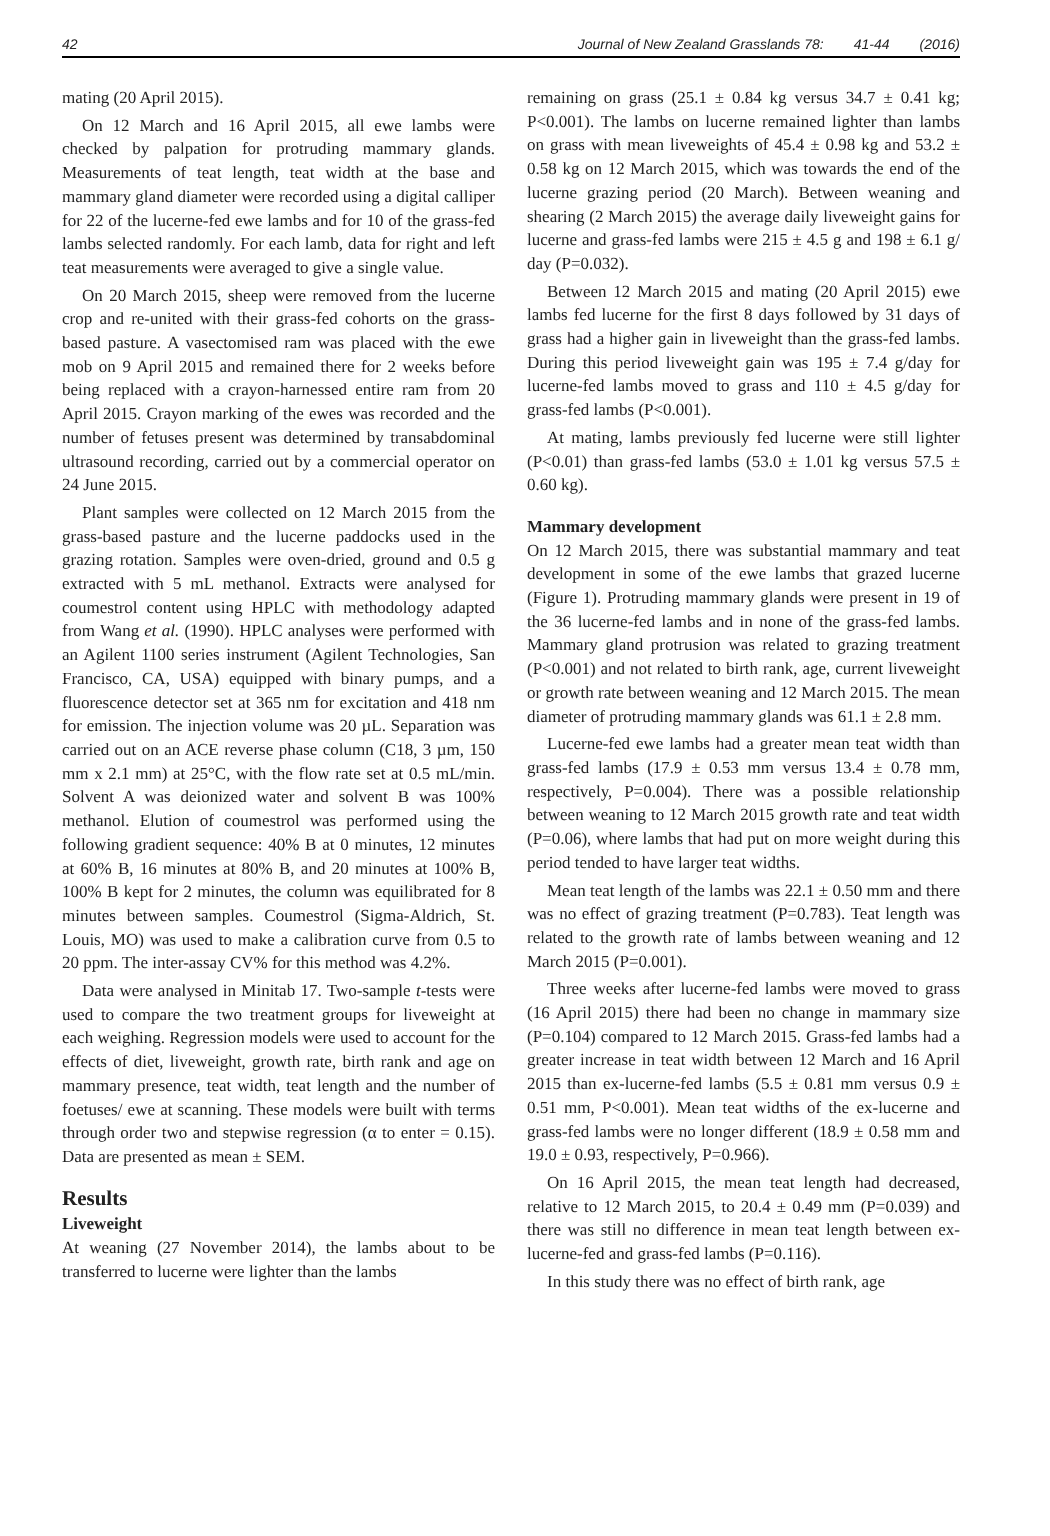42 Journal of New Zealand Grasslands 78: 41-44 (2016)
mating (20 April 2015).
On 12 March and 16 April 2015, all ewe lambs were checked by palpation for protruding mammary glands. Measurements of teat length, teat width at the base and mammary gland diameter were recorded using a digital calliper for 22 of the lucerne-fed ewe lambs and for 10 of the grass-fed lambs selected randomly. For each lamb, data for right and left teat measurements were averaged to give a single value.
On 20 March 2015, sheep were removed from the lucerne crop and re-united with their grass-fed cohorts on the grass-based pasture. A vasectomised ram was placed with the ewe mob on 9 April 2015 and remained there for 2 weeks before being replaced with a crayon-harnessed entire ram from 20 April 2015. Crayon marking of the ewes was recorded and the number of fetuses present was determined by transabdominal ultrasound recording, carried out by a commercial operator on 24 June 2015.
Plant samples were collected on 12 March 2015 from the grass-based pasture and the lucerne paddocks used in the grazing rotation. Samples were oven-dried, ground and 0.5 g extracted with 5 mL methanol. Extracts were analysed for coumestrol content using HPLC with methodology adapted from Wang et al. (1990). HPLC analyses were performed with an Agilent 1100 series instrument (Agilent Technologies, San Francisco, CA, USA) equipped with binary pumps, and a fluorescence detector set at 365 nm for excitation and 418 nm for emission. The injection volume was 20 µL. Separation was carried out on an ACE reverse phase column (C18, 3 µm, 150 mm x 2.1 mm) at 25°C, with the flow rate set at 0.5 mL/min. Solvent A was deionized water and solvent B was 100% methanol. Elution of coumestrol was performed using the following gradient sequence: 40% B at 0 minutes, 12 minutes at 60% B, 16 minutes at 80% B, and 20 minutes at 100% B, 100% B kept for 2 minutes, the column was equilibrated for 8 minutes between samples. Coumestrol (Sigma-Aldrich, St. Louis, MO) was used to make a calibration curve from 0.5 to 20 ppm. The inter-assay CV% for this method was 4.2%.
Data were analysed in Minitab 17. Two-sample t-tests were used to compare the two treatment groups for liveweight at each weighing. Regression models were used to account for the effects of diet, liveweight, growth rate, birth rank and age on mammary presence, teat width, teat length and the number of foetuses/ ewe at scanning. These models were built with terms through order two and stepwise regression (α to enter = 0.15). Data are presented as mean ± SEM.
Results
Liveweight
At weaning (27 November 2014), the lambs about to be transferred to lucerne were lighter than the lambs
remaining on grass (25.1 ± 0.84 kg versus 34.7 ± 0.41 kg; P<0.001). The lambs on lucerne remained lighter than lambs on grass with mean liveweights of 45.4 ± 0.98 kg and 53.2 ± 0.58 kg on 12 March 2015, which was towards the end of the lucerne grazing period (20 March). Between weaning and shearing (2 March 2015) the average daily liveweight gains for lucerne and grass-fed lambs were 215 ± 4.5 g and 198 ± 6.1 g/ day (P=0.032).
Between 12 March 2015 and mating (20 April 2015) ewe lambs fed lucerne for the first 8 days followed by 31 days of grass had a higher gain in liveweight than the grass-fed lambs. During this period liveweight gain was 195 ± 7.4 g/day for lucerne-fed lambs moved to grass and 110 ± 4.5 g/day for grass-fed lambs (P<0.001).
At mating, lambs previously fed lucerne were still lighter (P<0.01) than grass-fed lambs (53.0 ± 1.01 kg versus 57.5 ± 0.60 kg).
Mammary development
On 12 March 2015, there was substantial mammary and teat development in some of the ewe lambs that grazed lucerne (Figure 1). Protruding mammary glands were present in 19 of the 36 lucerne-fed lambs and in none of the grass-fed lambs. Mammary gland protrusion was related to grazing treatment (P<0.001) and not related to birth rank, age, current liveweight or growth rate between weaning and 12 March 2015. The mean diameter of protruding mammary glands was 61.1 ± 2.8 mm.
Lucerne-fed ewe lambs had a greater mean teat width than grass-fed lambs (17.9 ± 0.53 mm versus 13.4 ± 0.78 mm, respectively, P=0.004). There was a possible relationship between weaning to 12 March 2015 growth rate and teat width (P=0.06), where lambs that had put on more weight during this period tended to have larger teat widths.
Mean teat length of the lambs was 22.1 ± 0.50 mm and there was no effect of grazing treatment (P=0.783). Teat length was related to the growth rate of lambs between weaning and 12 March 2015 (P=0.001).
Three weeks after lucerne-fed lambs were moved to grass (16 April 2015) there had been no change in mammary size (P=0.104) compared to 12 March 2015. Grass-fed lambs had a greater increase in teat width between 12 March and 16 April 2015 than ex-lucerne-fed lambs (5.5 ± 0.81 mm versus 0.9 ± 0.51 mm, P<0.001). Mean teat widths of the ex-lucerne and grass-fed lambs were no longer different (18.9 ± 0.58 mm and 19.0 ± 0.93, respectively, P=0.966).
On 16 April 2015, the mean teat length had decreased, relative to 12 March 2015, to 20.4 ± 0.49 mm (P=0.039) and there was still no difference in mean teat length between ex-lucerne-fed and grass-fed lambs (P=0.116).
In this study there was no effect of birth rank, age